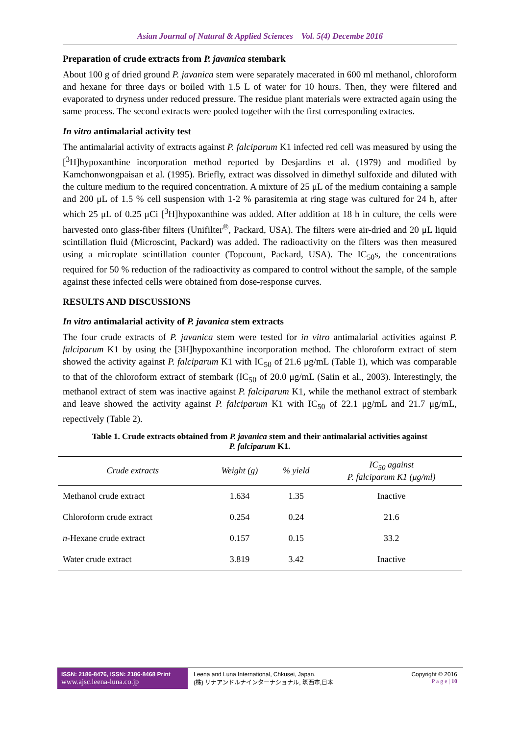Asian Journal of Natural & Applied Sciences Vol. 5(4) Decembe 2016
Preparation of crude extracts from P. javanica stembark
About 100 g of dried ground P. javanica stem were separately macerated in 600 ml methanol, chloroform and hexane for three days or boiled with 1.5 L of water for 10 hours. Then, they were filtered and evaporated to dryness under reduced pressure. The residue plant materials were extracted again using the same process. The second extracts were pooled together with the first corresponding extractes.
In vitro antimalarial activity test
The antimalarial activity of extracts against P. falciparum K1 infected red cell was measured by using the [<sup>3</sup>H]hypoxanthine incorporation method reported by Desjardins et al. (1979) and modified by Kamchonwongpaisan et al. (1995). Briefly, extract was dissolved in dimethyl sulfoxide and diluted with the culture medium to the required concentration. A mixture of 25 μL of the medium containing a sample and 200 μL of 1.5 % cell suspension with 1-2 % parasitemia at ring stage was cultured for 24 h, after which 25 μL of 0.25 μCi [<sup>3</sup>H]hypoxanthine was added. After addition at 18 h in culture, the cells were harvested onto glass-fiber filters (Unifilter<sup>®</sup>, Packard, USA). The filters were air-dried and 20 μL liquid scintillation fluid (Microscint, Packard) was added. The radioactivity on the filters was then measured using a microplate scintillation counter (Topcount, Packard, USA). The IC<sub>50</sub>s, the concentrations required for 50 % reduction of the radioactivity as compared to control without the sample, of the sample against these infected cells were obtained from dose-response curves.
RESULTS AND DISCUSSIONS
In vitro antimalarial activity of P. javanica stem extracts
The four crude extracts of P. javanica stem were tested for in vitro antimalarial activities against P. falciparum K1 by using the [3H]hypoxanthine incorporation method. The chloroform extract of stem showed the activity against P. falciparum K1 with IC<sub>50</sub> of 21.6 μg/mL (Table 1), which was comparable to that of the chloroform extract of stembark (IC<sub>50</sub> of 20.0 μg/mL (Saiin et al., 2003). Interestingly, the methanol extract of stem was inactive against P. falciparum K1, while the methanol extract of stembark and leave showed the activity against P. falciparum K1 with IC<sub>50</sub> of 22.1 μg/mL and 21.7 μg/mL, repectively (Table 2).
Table 1. Crude extracts obtained from P. javanica stem and their antimalarial activities against
P. falciparum K1.
| Crude extracts | Weight (g) | % yield | IC<sub>50</sub> against P. falciparum K1 (μg/ml) |
| --- | --- | --- | --- |
| Methanol crude extract | 1.634 | 1.35 | Inactive |
| Chloroform crude extract | 0.254 | 0.24 | 21.6 |
| n -Hexane crude extract | 0.157 | 0.15 | 33.2 |
| Water crude extract | 3.819 | 3.42 | Inactive |
ISSN: 2186-8476, ISSN: 2186-8468 Print
www.ajsc.leena-luna.co.jp
Leena and Luna International, Chkusei, Japan.
(株) リナアンドルナインターナショナル, 筑西市,日本
Copyright © 2016
P a g e | 10